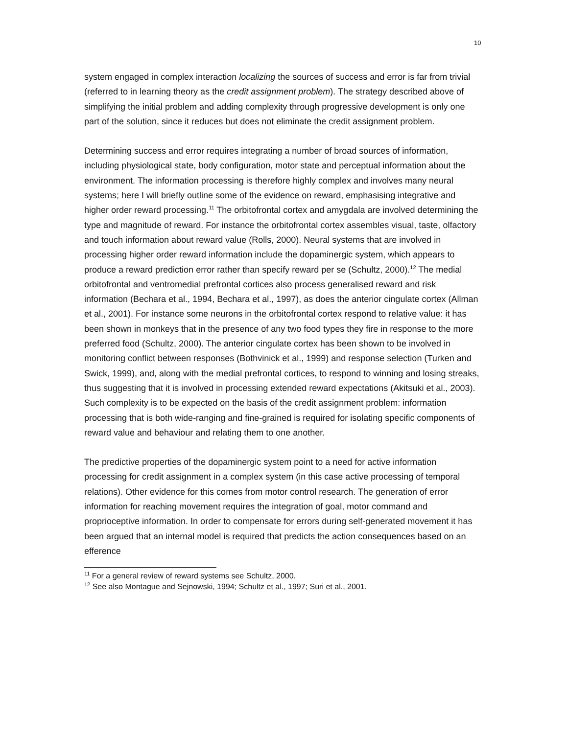10
system engaged in complex interaction localizing the sources of success and error is far from trivial (referred to in learning theory as the credit assignment problem). The strategy described above of simplifying the initial problem and adding complexity through progressive development is only one part of the solution, since it reduces but does not eliminate the credit assignment problem.
Determining success and error requires integrating a number of broad sources of information, including physiological state, body configuration, motor state and perceptual information about the environment. The information processing is therefore highly complex and involves many neural systems; here I will briefly outline some of the evidence on reward, emphasising integrative and higher order reward processing.<sup>11</sup> The orbitofrontal cortex and amygdala are involved determining the type and magnitude of reward. For instance the orbitofrontal cortex assembles visual, taste, olfactory and touch information about reward value (Rolls, 2000). Neural systems that are involved in processing higher order reward information include the dopaminergic system, which appears to produce a reward prediction error rather than specify reward per se (Schultz, 2000).<sup>12</sup> The medial orbitofrontal and ventromedial prefrontal cortices also process generalised reward and risk information (Bechara et al., 1994, Bechara et al., 1997), as does the anterior cingulate cortex (Allman et al., 2001). For instance some neurons in the orbitofrontal cortex respond to relative value: it has been shown in monkeys that in the presence of any two food types they fire in response to the more preferred food (Schultz, 2000). The anterior cingulate cortex has been shown to be involved in monitoring conflict between responses (Bothvinick et al., 1999) and response selection (Turken and Swick, 1999), and, along with the medial prefrontal cortices, to respond to winning and losing streaks, thus suggesting that it is involved in processing extended reward expectations (Akitsuki et al., 2003). Such complexity is to be expected on the basis of the credit assignment problem: information processing that is both wide-ranging and fine-grained is required for isolating specific components of reward value and behaviour and relating them to one another.
The predictive properties of the dopaminergic system point to a need for active information processing for credit assignment in a complex system (in this case active processing of temporal relations). Other evidence for this comes from motor control research. The generation of error information for reaching movement requires the integration of goal, motor command and proprioceptive information. In order to compensate for errors during self-generated movement it has been argued that an internal model is required that predicts the action consequences based on an efference
<sup>11</sup> For a general review of reward systems see Schultz, 2000.
<sup>12</sup> See also Montague and Sejnowski, 1994; Schultz et al., 1997; Suri et al., 2001.